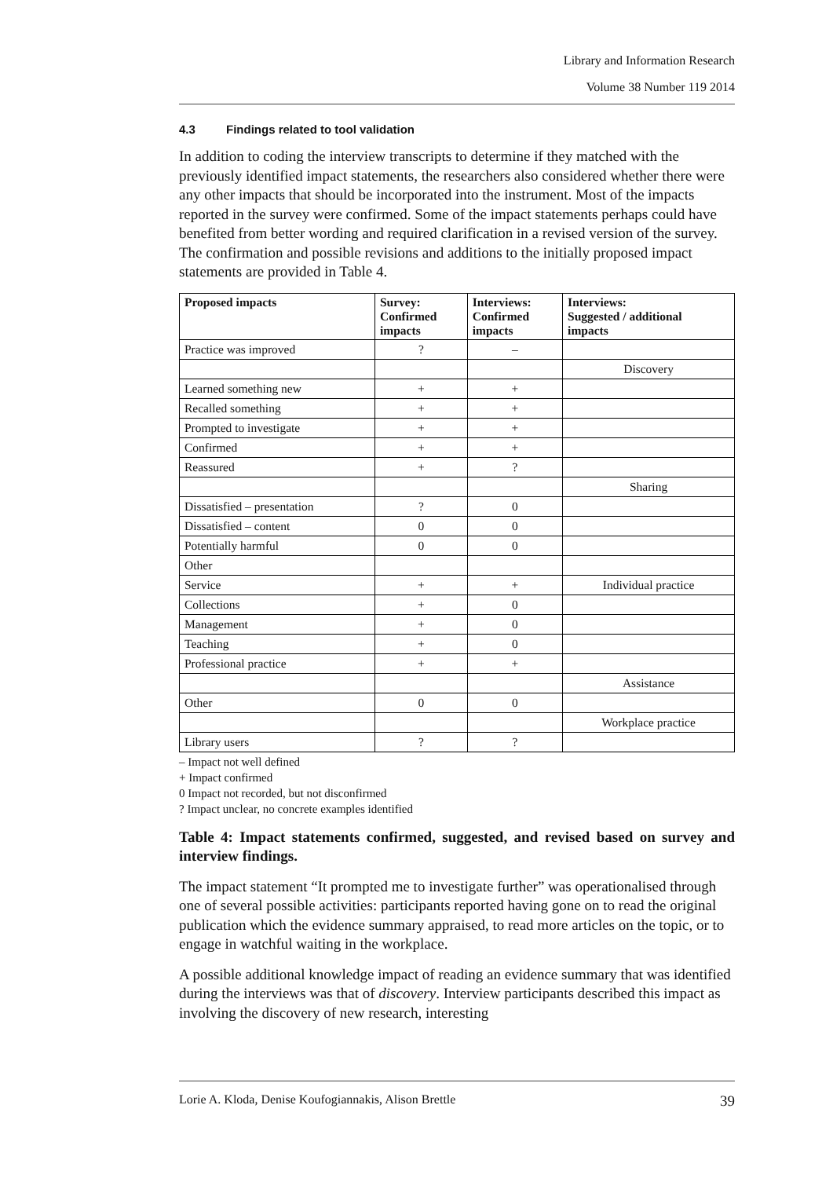Library and Information Research
Volume 38 Number 119 2014
4.3 Findings related to tool validation
In addition to coding the interview transcripts to determine if they matched with the previously identified impact statements, the researchers also considered whether there were any other impacts that should be incorporated into the instrument. Most of the impacts reported in the survey were confirmed. Some of the impact statements perhaps could have benefited from better wording and required clarification in a revised version of the survey. The confirmation and possible revisions and additions to the initially proposed impact statements are provided in Table 4.
| Proposed impacts | Survey: Confirmed impacts | Interviews: Confirmed impacts | Interviews: Suggested / additional impacts |
| --- | --- | --- | --- |
| Practice was improved | ? | – | |
| | | | Discovery |
| Learned something new | + | + | |
| Recalled something | + | + | |
| Prompted to investigate | + | + | |
| Confirmed | + | + | |
| Reassured | + | ? | |
| | | | Sharing |
| Dissatisfied – presentation | ? | 0 | |
| Dissatisfied – content | 0 | 0 | |
| Potentially harmful | 0 | 0 | |
| Other | | | |
| Service | + | + | Individual practice |
| Collections | + | 0 | |
| Management | + | 0 | |
| Teaching | + | 0 | |
| Professional practice | + | + | |
| | | | Assistance |
| Other | 0 | 0 | |
| | | | Workplace practice |
| Library users | ? | ? | |
– Impact not well defined
+ Impact confirmed
0 Impact not recorded, but not disconfirmed
? Impact unclear, no concrete examples identified
Table 4: Impact statements confirmed, suggested, and revised based on survey and interview findings.
The impact statement “It prompted me to investigate further” was operationalised through one of several possible activities: participants reported having gone on to read the original publication which the evidence summary appraised, to read more articles on the topic, or to engage in watchful waiting in the workplace.
A possible additional knowledge impact of reading an evidence summary that was identified during the interviews was that of discovery. Interview participants described this impact as involving the discovery of new research, interesting
Lorie A. Kloda, Denise Koufogiannakis, Alison Brettle 39